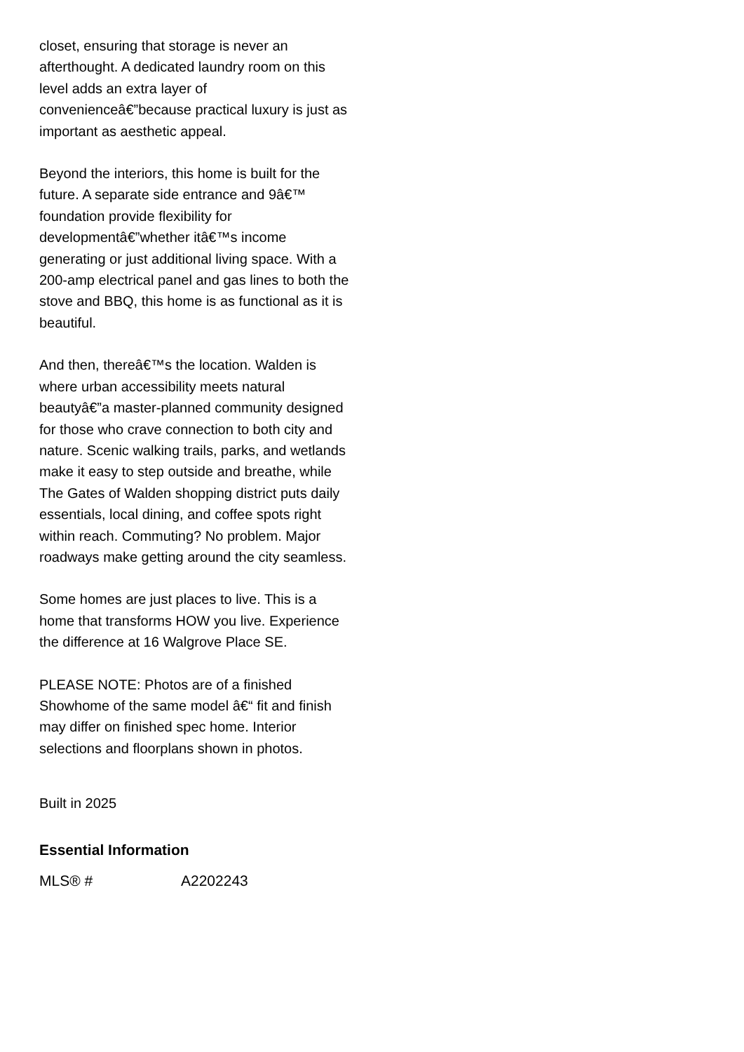closet, ensuring that storage is never an afterthought. A dedicated laundry room on this level adds an extra layer of convenienceâ€”because practical luxury is just as important as aesthetic appeal.
Beyond the interiors, this home is built for the future. A separate side entrance and 9â€™ foundation provide flexibility for developmentâ€”whether itâ€™s income generating or just additional living space. With a 200-amp electrical panel and gas lines to both the stove and BBQ, this home is as functional as it is beautiful.
And then, thereâ€™s the location. Walden is where urban accessibility meets natural beautyâ€”a master-planned community designed for those who crave connection to both city and nature. Scenic walking trails, parks, and wetlands make it easy to step outside and breathe, while The Gates of Walden shopping district puts daily essentials, local dining, and coffee spots right within reach. Commuting? No problem. Major roadways make getting around the city seamless.
Some homes are just places to live. This is a home that transforms HOW you live. Experience the difference at 16 Walgrove Place SE.
PLEASE NOTE: Photos are of a finished Showhome of the same model â€“ fit and finish may differ on finished spec home. Interior selections and floorplans shown in photos.
Built in 2025
Essential Information
| MLS® # | A2202243 |